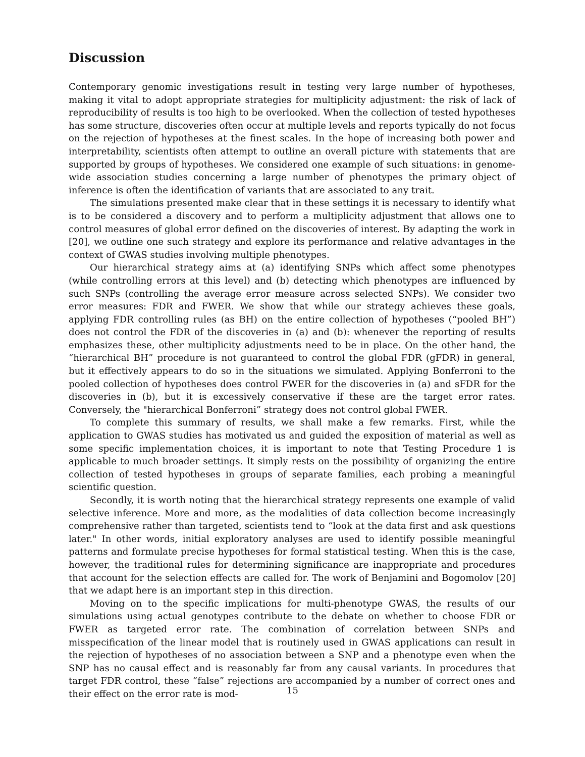Discussion
Contemporary genomic investigations result in testing very large number of hypotheses, making it vital to adopt appropriate strategies for multiplicity adjustment: the risk of lack of reproducibility of results is too high to be overlooked. When the collection of tested hypotheses has some structure, discoveries often occur at multiple levels and reports typically do not focus on the rejection of hypotheses at the finest scales. In the hope of increasing both power and interpretability, scientists often attempt to outline an overall picture with statements that are supported by groups of hypotheses. We considered one example of such situations: in genome-wide association studies concerning a large number of phenotypes the primary object of inference is often the identification of variants that are associated to any trait.
The simulations presented make clear that in these settings it is necessary to identify what is to be considered a discovery and to perform a multiplicity adjustment that allows one to control measures of global error defined on the discoveries of interest. By adapting the work in [20], we outline one such strategy and explore its performance and relative advantages in the context of GWAS studies involving multiple phenotypes.
Our hierarchical strategy aims at (a) identifying SNPs which affect some phenotypes (while controlling errors at this level) and (b) detecting which phenotypes are influenced by such SNPs (controlling the average error measure across selected SNPs). We consider two error measures: FDR and FWER. We show that while our strategy achieves these goals, applying FDR controlling rules (as BH) on the entire collection of hypotheses (“pooled BH”) does not control the FDR of the discoveries in (a) and (b): whenever the reporting of results emphasizes these, other multiplicity adjustments need to be in place. On the other hand, the “hierarchical BH” procedure is not guaranteed to control the global FDR (gFDR) in general, but it effectively appears to do so in the situations we simulated. Applying Bonferroni to the pooled collection of hypotheses does control FWER for the discoveries in (a) and sFDR for the discoveries in (b), but it is excessively conservative if these are the target error rates. Conversely, the "hierarchical Bonferroni” strategy does not control global FWER.
To complete this summary of results, we shall make a few remarks. First, while the application to GWAS studies has motivated us and guided the exposition of material as well as some specific implementation choices, it is important to note that Testing Procedure 1 is applicable to much broader settings. It simply rests on the possibility of organizing the entire collection of tested hypotheses in groups of separate families, each probing a meaningful scientific question.
Secondly, it is worth noting that the hierarchical strategy represents one example of valid selective inference. More and more, as the modalities of data collection become increasingly comprehensive rather than targeted, scientists tend to “look at the data first and ask questions later." In other words, initial exploratory analyses are used to identify possible meaningful patterns and formulate precise hypotheses for formal statistical testing. When this is the case, however, the traditional rules for determining significance are inappropriate and procedures that account for the selection effects are called for. The work of Benjamini and Bogomolov [20] that we adapt here is an important step in this direction.
Moving on to the specific implications for multi-phenotype GWAS, the results of our simulations using actual genotypes contribute to the debate on whether to choose FDR or FWER as targeted error rate. The combination of correlation between SNPs and misspecification of the linear model that is routinely used in GWAS applications can result in the rejection of hypotheses of no association between a SNP and a phenotype even when the SNP has no causal effect and is reasonably far from any causal variants. In procedures that target FDR control, these “false” rejections are accompanied by a number of correct ones and their effect on the error rate is mod-
15